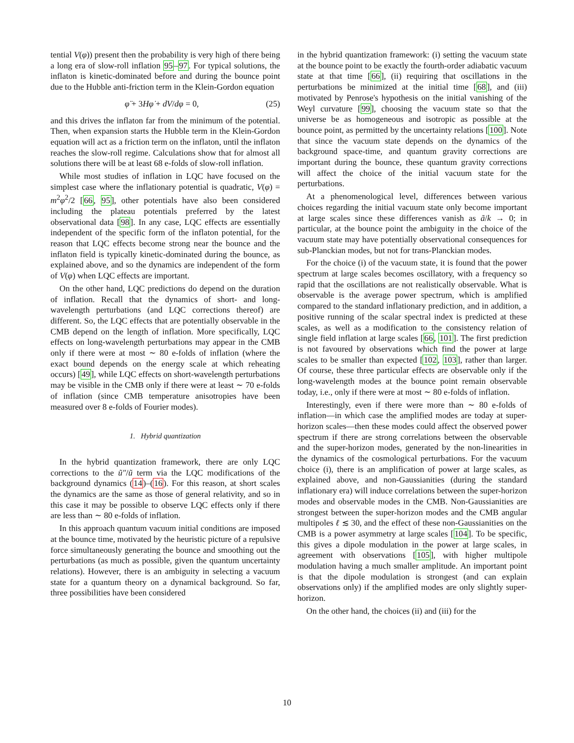tential V(φ)) present then the probability is very high of there being a long era of slow-roll inflation 95–97. For typical solutions, the inflaton is kinetic-dominated before and during the bounce point due to the Hubble anti-friction term in the Klein-Gordon equation
φ̈ + 3Hφ̇ + dV/dφ = 0, (25)
and this drives the inflaton far from the minimum of the potential. Then, when expansion starts the Hubble term in the Klein-Gordon equation will act as a friction term on the inflaton, until the inflaton reaches the slow-roll regime. Calculations show that for almost all solutions there will be at least 68 e-folds of slow-roll inflation.
While most studies of inflation in LQC have focused on the simplest case where the inflationary potential is quadratic, V(φ) = m<sup>2</sup>φ<sup>2</sup>/2 [66, 95], other potentials have also been considered including the plateau potentials preferred by the latest observational data [98]. In any case, LQC effects are essentially independent of the specific form of the inflaton potential, for the reason that LQC effects become strong near the bounce and the inflaton field is typically kinetic-dominated during the bounce, as explained above, and so the dynamics are independent of the form of V(φ) when LQC effects are important.
On the other hand, LQC predictions do depend on the duration of inflation. Recall that the dynamics of short- and long-wavelength perturbations (and LQC corrections thereof) are different. So, the LQC effects that are potentially observable in the CMB depend on the length of inflation. More specifically, LQC effects on long-wavelength perturbations may appear in the CMB only if there were at most ∼ 80 e-folds of inflation (where the exact bound depends on the energy scale at which reheating occurs) [49], while LQC effects on short-wavelength perturbations may be visible in the CMB only if there were at least ∼ 70 e-folds of inflation (since CMB temperature anisotropies have been measured over 8 e-folds of Fourier modes).
1. Hybrid quantization
In the hybrid quantization framework, there are only LQC corrections to the ũ″/ũ term via the LQC modifications of the background dynamics (14)–(16). For this reason, at short scales the dynamics are the same as those of general relativity, and so in this case it may be possible to observe LQC effects only if there are less than ∼ 80 e-folds of inflation.
In this approach quantum vacuum initial conditions are imposed at the bounce time, motivated by the heuristic picture of a repulsive force simultaneously generating the bounce and smoothing out the perturbations (as much as possible, given the quantum uncertainty relations). However, there is an ambiguity in selecting a vacuum state for a quantum theory on a dynamical background. So far, three possibilities have been considered
in the hybrid quantization framework: (i) setting the vacuum state at the bounce point to be exactly the fourth-order adiabatic vacuum state at that time [66], (ii) requiring that oscillations in the perturbations be minimized at the initial time [68], and (iii) motivated by Penrose's hypothesis on the initial vanishing of the Weyl curvature [99], choosing the vacuum state so that the universe be as homogeneous and isotropic as possible at the bounce point, as permitted by the uncertainty relations [100]. Note that since the vacuum state depends on the dynamics of the background space-time, and quantum gravity corrections are important during the bounce, these quantum gravity corrections will affect the choice of the initial vacuum state for the perturbations.
At a phenomenological level, differences between various choices regarding the initial vacuum state only become important at large scales since these differences vanish as ã/k → 0; in particular, at the bounce point the ambiguity in the choice of the vacuum state may have potentially observational consequences for sub-Planckian modes, but not for trans-Planckian modes.
For the choice (i) of the vacuum state, it is found that the power spectrum at large scales becomes oscillatory, with a frequency so rapid that the oscillations are not realistically observable. What is observable is the average power spectrum, which is amplified compared to the standard inflationary prediction, and in addition, a positive running of the scalar spectral index is predicted at these scales, as well as a modification to the consistency relation of single field inflation at large scales [66, 101]. The first prediction is not favoured by observations which find the power at large scales to be smaller than expected [102, 103], rather than larger. Of course, these three particular effects are observable only if the long-wavelength modes at the bounce point remain observable today, i.e., only if there were at most ∼ 80 e-folds of inflation.
Interestingly, even if there were more than ∼ 80 e-folds of inflation—in which case the amplified modes are today at super-horizon scales—then these modes could affect the observed power spectrum if there are strong correlations between the observable and the super-horizon modes, generated by the non-linearities in the dynamics of the cosmological perturbations. For the vacuum choice (i), there is an amplification of power at large scales, as explained above, and non-Gaussianities (during the standard inflationary era) will induce correlations between the super-horizon modes and observable modes in the CMB. Non-Gaussianities are strongest between the super-horizon modes and the CMB angular multipoles ℓ ≲ 30, and the effect of these non-Gaussianities on the CMB is a power asymmetry at large scales [104]. To be specific, this gives a dipole modulation in the power at large scales, in agreement with observations [105], with higher multipole modulation having a much smaller amplitude. An important point is that the dipole modulation is strongest (and can explain observations only) if the amplified modes are only slightly super-horizon.
On the other hand, the choices (ii) and (iii) for the
10